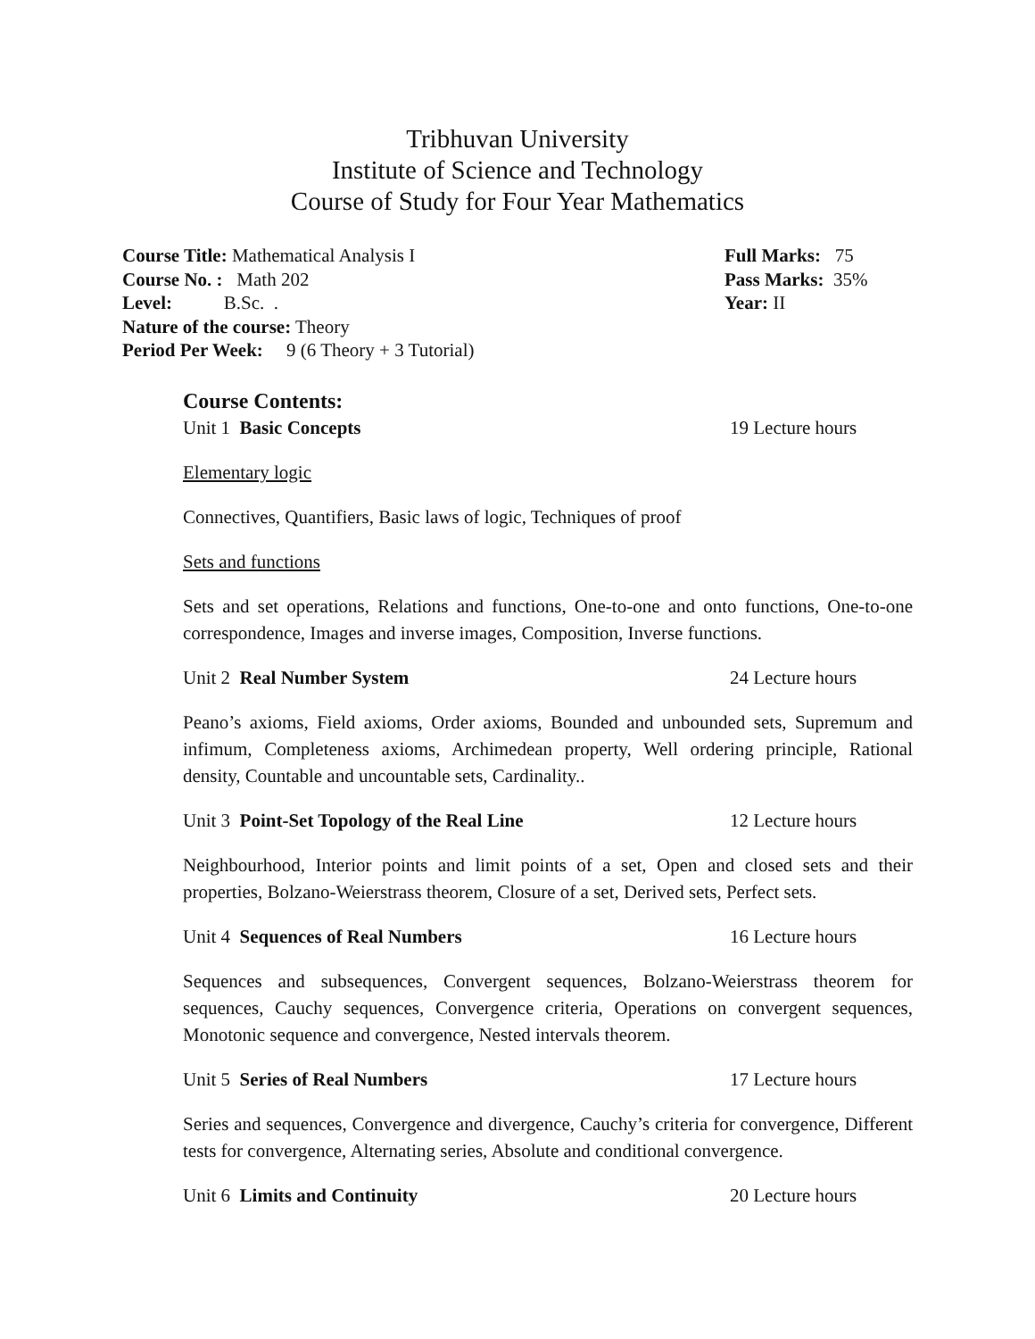Tribhuvan University
Institute of Science and Technology
Course of Study for Four Year Mathematics
Course Title: Mathematical Analysis I Full Marks: 75
Course No. : Math 202 Pass Marks: 35%
Level: B.Sc. . Year: II
Nature of the course: Theory
Period Per Week: 9 (6 Theory + 3 Tutorial)
Course Contents:
Unit 1 Basic Concepts 19 Lecture hours
Elementary logic
Connectives, Quantifiers, Basic laws of logic, Techniques of proof
Sets and functions
Sets and set operations, Relations and functions, One-to-one and onto functions, One-to-one correspondence, Images and inverse images, Composition, Inverse functions.
Unit 2 Real Number System 24 Lecture hours
Peano’s axioms, Field axioms, Order axioms, Bounded and unbounded sets, Supremum and infimum, Completeness axioms, Archimedean property, Well ordering principle, Rational density, Countable and uncountable sets, Cardinality..
Unit 3 Point-Set Topology of the Real Line 12 Lecture hours
Neighbourhood, Interior points and limit points of a set, Open and closed sets and their properties, Bolzano-Weierstrass theorem, Closure of a set, Derived sets, Perfect sets.
Unit 4 Sequences of Real Numbers 16 Lecture hours
Sequences and subsequences, Convergent sequences, Bolzano-Weierstrass theorem for sequences, Cauchy sequences, Convergence criteria, Operations on convergent sequences, Monotonic sequence and convergence, Nested intervals theorem.
Unit 5 Series of Real Numbers 17 Lecture hours
Series and sequences, Convergence and divergence, Cauchy’s criteria for convergence, Different tests for convergence, Alternating series, Absolute and conditional convergence.
Unit 6 Limits and Continuity 20 Lecture hours